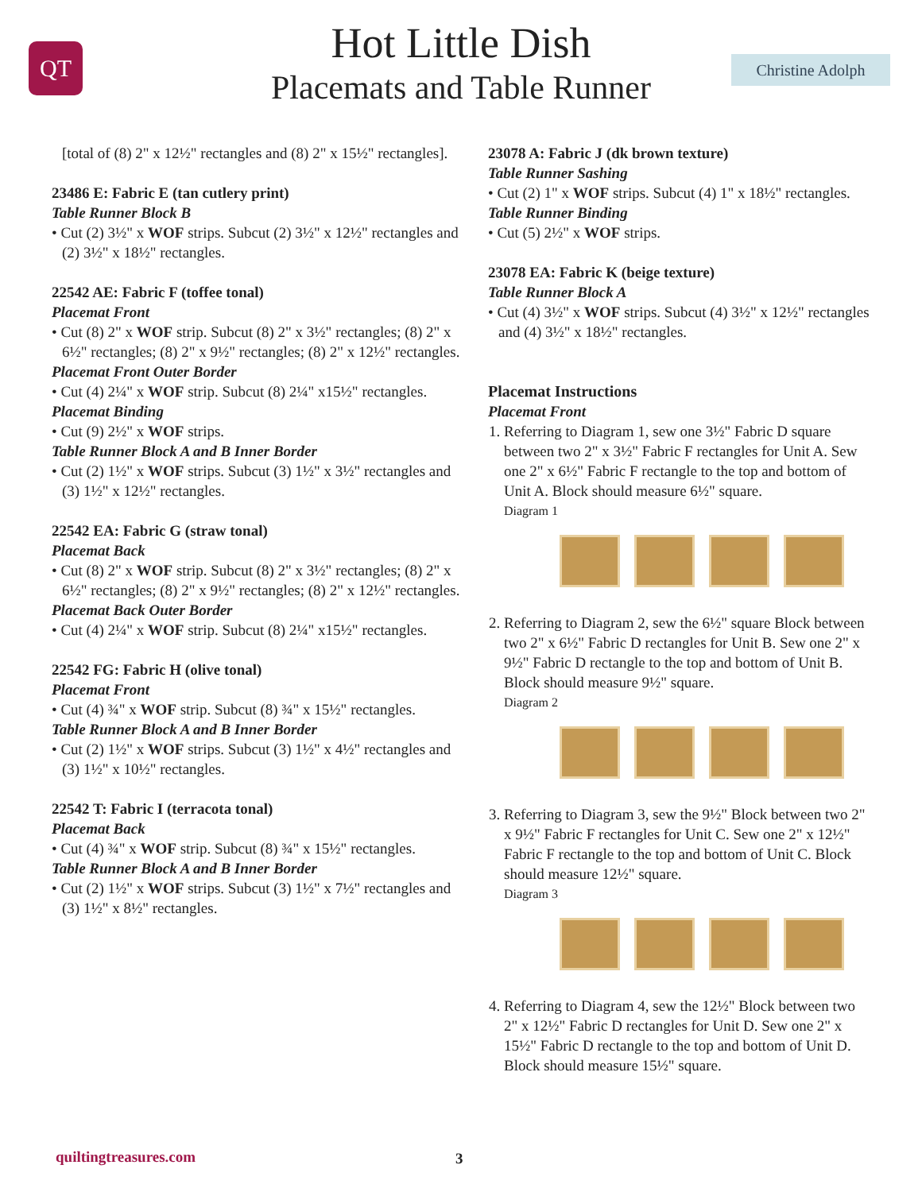QT Christine Adolph
Hot Little Dish
Placemats and Table Runner
[total of (8) 2" x 12½" rectangles and (8) 2" x 15½" rectangles].
23486 E: Fabric E (tan cutlery print)
Table Runner Block B
• Cut (2) 3½" x WOF strips. Subcut (2) 3½" x 12½" rectangles and (2) 3½" x 18½" rectangles.
22542 AE: Fabric F (toffee tonal)
Placemat Front
• Cut (8) 2" x WOF strip. Subcut (8) 2" x 3½" rectangles; (8) 2" x 6½" rectangles; (8) 2" x 9½" rectangles; (8) 2" x 12½" rectangles.
Placemat Front Outer Border
• Cut (4) 2¼" x WOF strip. Subcut (8) 2¼" x15½" rectangles.
Placemat Binding
• Cut (9) 2½" x WOF strips.
Table Runner Block A and B Inner Border
• Cut (2) 1½" x WOF strips. Subcut (3) 1½" x 3½" rectangles and (3) 1½" x 12½" rectangles.
22542 EA: Fabric G (straw tonal)
Placemat Back
• Cut (8) 2" x WOF strip. Subcut (8) 2" x 3½" rectangles; (8) 2" x 6½" rectangles; (8) 2" x 9½" rectangles; (8) 2" x 12½" rectangles.
Placemat Back Outer Border
• Cut (4) 2¼" x WOF strip. Subcut (8) 2¼" x15½" rectangles.
22542 FG: Fabric H (olive tonal)
Placemat Front
• Cut (4) ¾" x WOF strip. Subcut (8) ¾" x 15½" rectangles.
Table Runner Block A and B Inner Border
• Cut (2) 1½" x WOF strips. Subcut (3) 1½" x 4½" rectangles and (3) 1½" x 10½" rectangles.
22542 T: Fabric I (terracota tonal)
Placemat Back
• Cut (4) ¾" x WOF strip. Subcut (8) ¾" x 15½" rectangles.
Table Runner Block A and B Inner Border
• Cut (2) 1½" x WOF strips. Subcut (3) 1½" x 7½" rectangles and (3) 1½" x 8½" rectangles.
23078 A: Fabric J (dk brown texture)
Table Runner Sashing
• Cut (2) 1" x WOF strips. Subcut (4) 1" x 18½" rectangles.
Table Runner Binding
• Cut (5) 2½" x WOF strips.
23078 EA: Fabric K (beige texture)
Table Runner Block A
• Cut (4) 3½" x WOF strips. Subcut (4) 3½" x 12½" rectangles and (4) 3½" x 18½" rectangles.
Placemat Instructions
Placemat Front
1. Referring to Diagram 1, sew one 3½" Fabric D square between two 2" x 3½" Fabric F rectangles for Unit A. Sew one 2" x 6½" Fabric F rectangle to the top and bottom of Unit A. Block should measure 6½" square.
Diagram 1
2. Referring to Diagram 2, sew the 6½" square Block between two 2" x 6½" Fabric D rectangles for Unit B. Sew one 2" x 9½" Fabric D rectangle to the top and bottom of Unit B. Block should measure 9½" square.
Diagram 2
3. Referring to Diagram 3, sew the 9½" Block between two 2" x 9½" Fabric F rectangles for Unit C. Sew one 2" x 12½" Fabric F rectangle to the top and bottom of Unit C. Block should measure 12½" square.
Diagram 3
4. Referring to Diagram 4, sew the 12½" Block between two 2" x 12½" Fabric D rectangles for Unit D. Sew one 2" x 15½" Fabric D rectangle to the top and bottom of Unit D. Block should measure 15½" square.
quiltingtreasures.com 3